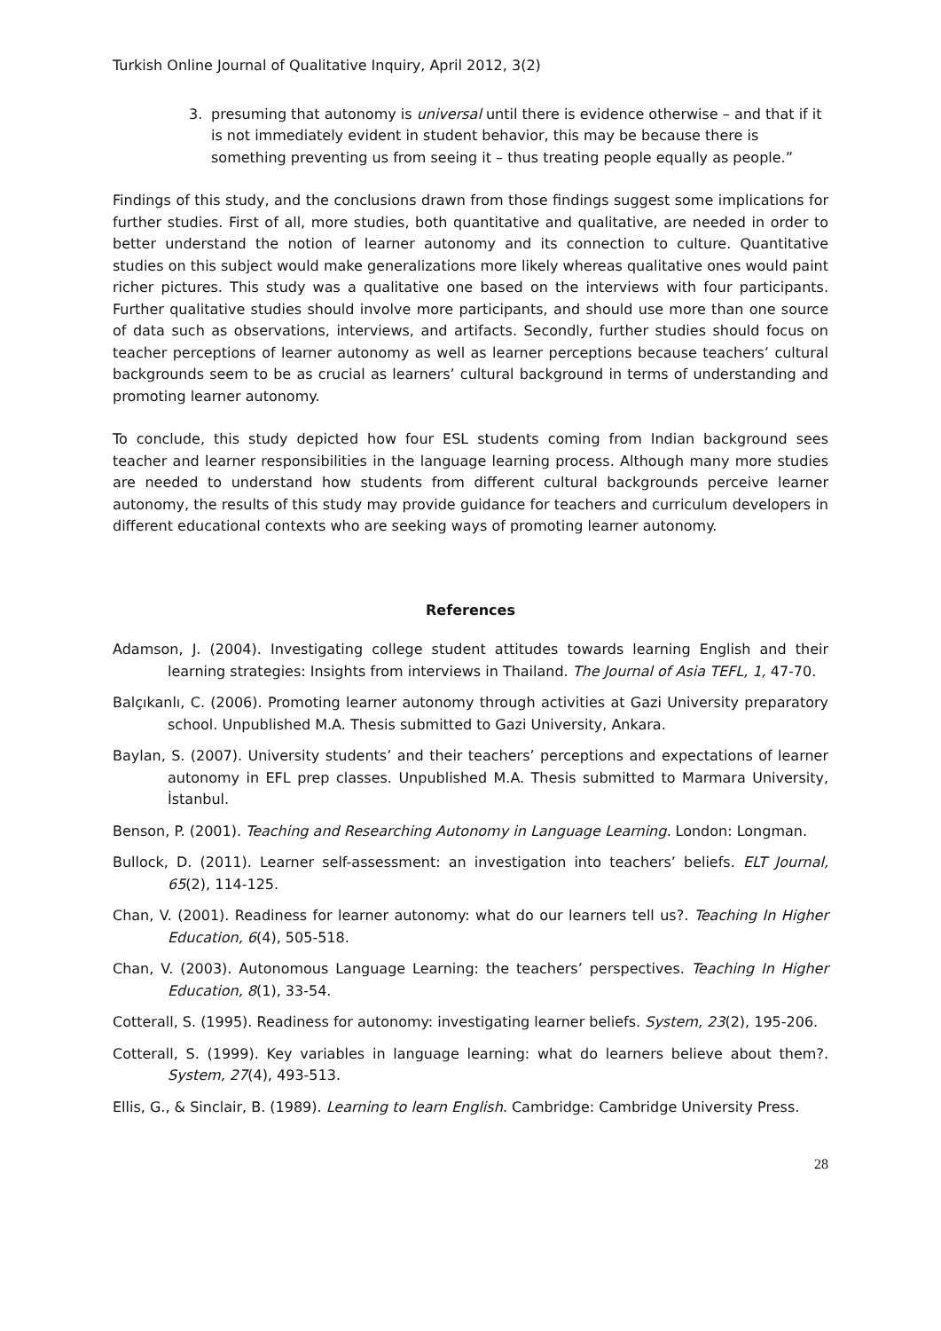Turkish Online Journal of Qualitative Inquiry, April 2012, 3(2)
3. presuming that autonomy is universal until there is evidence otherwise – and that if it is not immediately evident in student behavior, this may be because there is something preventing us from seeing it – thus treating people equally as people.”
Findings of this study, and the conclusions drawn from those findings suggest some implications for further studies. First of all, more studies, both quantitative and qualitative, are needed in order to better understand the notion of learner autonomy and its connection to culture. Quantitative studies on this subject would make generalizations more likely whereas qualitative ones would paint richer pictures. This study was a qualitative one based on the interviews with four participants. Further qualitative studies should involve more participants, and should use more than one source of data such as observations, interviews, and artifacts. Secondly, further studies should focus on teacher perceptions of learner autonomy as well as learner perceptions because teachers’ cultural backgrounds seem to be as crucial as learners’ cultural background in terms of understanding and promoting learner autonomy.
To conclude, this study depicted how four ESL students coming from Indian background sees teacher and learner responsibilities in the language learning process. Although many more studies are needed to understand how students from different cultural backgrounds perceive learner autonomy, the results of this study may provide guidance for teachers and curriculum developers in different educational contexts who are seeking ways of promoting learner autonomy.
References
Adamson, J. (2004). Investigating college student attitudes towards learning English and their learning strategies: Insights from interviews in Thailand. The Journal of Asia TEFL, 1, 47-70.
Balçıkanlı, C. (2006). Promoting learner autonomy through activities at Gazi University preparatory school. Unpublished M.A. Thesis submitted to Gazi University, Ankara.
Baylan, S. (2007). University students’ and their teachers’ perceptions and expectations of learner autonomy in EFL prep classes. Unpublished M.A. Thesis submitted to Marmara University, İstanbul.
Benson, P. (2001). Teaching and Researching Autonomy in Language Learning. London: Longman.
Bullock, D. (2011). Learner self-assessment: an investigation into teachers’ beliefs. ELT Journal, 65(2), 114-125.
Chan, V. (2001). Readiness for learner autonomy: what do our learners tell us?. Teaching In Higher Education, 6(4), 505-518.
Chan, V. (2003). Autonomous Language Learning: the teachers’ perspectives. Teaching In Higher Education, 8(1), 33-54.
Cotterall, S. (1995). Readiness for autonomy: investigating learner beliefs. System, 23(2), 195-206.
Cotterall, S. (1999). Key variables in language learning: what do learners believe about them?. System, 27(4), 493-513.
Ellis, G., & Sinclair, B. (1989). Learning to learn English. Cambridge: Cambridge University Press.
28